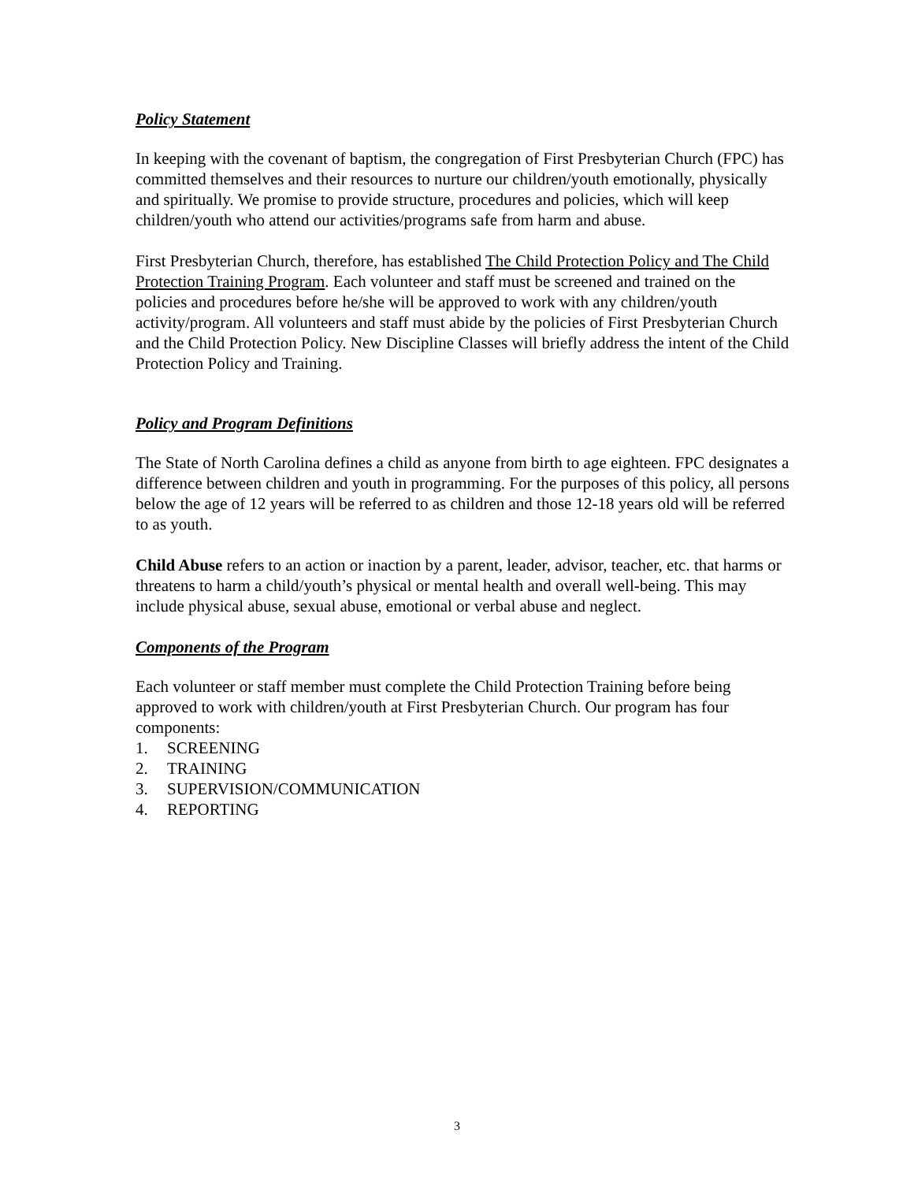Policy Statement
In keeping with the covenant of baptism, the congregation of First Presbyterian Church (FPC) has committed themselves and their resources to nurture our children/youth emotionally, physically and spiritually. We promise to provide structure, procedures and policies, which will keep children/youth who attend our activities/programs safe from harm and abuse.
First Presbyterian Church, therefore, has established The Child Protection Policy and The Child Protection Training Program. Each volunteer and staff must be screened and trained on the policies and procedures before he/she will be approved to work with any children/youth activity/program. All volunteers and staff must abide by the policies of First Presbyterian Church and the Child Protection Policy. New Discipline Classes will briefly address the intent of the Child Protection Policy and Training.
Policy and Program Definitions
The State of North Carolina defines a child as anyone from birth to age eighteen. FPC designates a difference between children and youth in programming. For the purposes of this policy, all persons below the age of 12 years will be referred to as children and those 12-18 years old will be referred to as youth.
Child Abuse refers to an action or inaction by a parent, leader, advisor, teacher, etc. that harms or threatens to harm a child/youth’s physical or mental health and overall well-being. This may include physical abuse, sexual abuse, emotional or verbal abuse and neglect.
Components of the Program
Each volunteer or staff member must complete the Child Protection Training before being approved to work with children/youth at First Presbyterian Church. Our program has four components:
1. SCREENING
2. TRAINING
3. SUPERVISION/COMMUNICATION
4. REPORTING
3